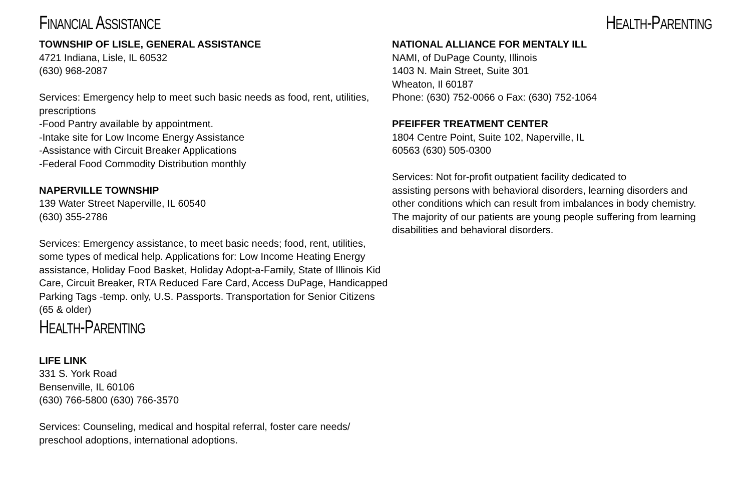FINANCIAL ASSISTANCE
TOWNSHIP OF LISLE, GENERAL ASSISTANCE
4721 Indiana, Lisle, IL 60532
(630) 968-2087
Services: Emergency help to meet such basic needs as food, rent, utilities, prescriptions
-Food Pantry available by appointment.
-Intake site for Low Income Energy Assistance
-Assistance with Circuit Breaker Applications
-Federal Food Commodity Distribution monthly
NAPERVILLE TOWNSHIP
139 Water Street Naperville, IL 60540
(630) 355-2786
Services: Emergency assistance, to meet basic needs; food, rent, utilities, some types of medical help. Applications for: Low Income Heating Energy assistance, Holiday Food Basket, Holiday Adopt-a-Family, State of Illinois Kid Care, Circuit Breaker, RTA Reduced Fare Card, Access DuPage, Handicapped Parking Tags -temp. only, U.S. Passports. Transportation for Senior Citizens (65 & older)
HEALTH-PARENTING
LIFE LINK
331 S. York Road
Bensenville, IL 60106
(630) 766-5800 (630) 766-3570
Services: Counseling, medical and hospital referral, foster care needs/ preschool adoptions, international adoptions.
HEALTH-PARENTING
NATIONAL ALLIANCE FOR MENTALY ILL
NAMI, of DuPage County, Illinois
1403 N. Main Street, Suite 301
Wheaton, Il 60187
Phone: (630) 752-0066 o Fax: (630) 752-1064
PFEIFFER TREATMENT CENTER
1804 Centre Point, Suite 102, Naperville, IL
60563 (630) 505-0300
Services: Not for-profit outpatient facility dedicated to
assisting persons with behavioral disorders, learning disorders and other conditions which can result from imbalances in body chemistry. The majority of our patients are young people suffering from learning disabilities and behavioral disorders.